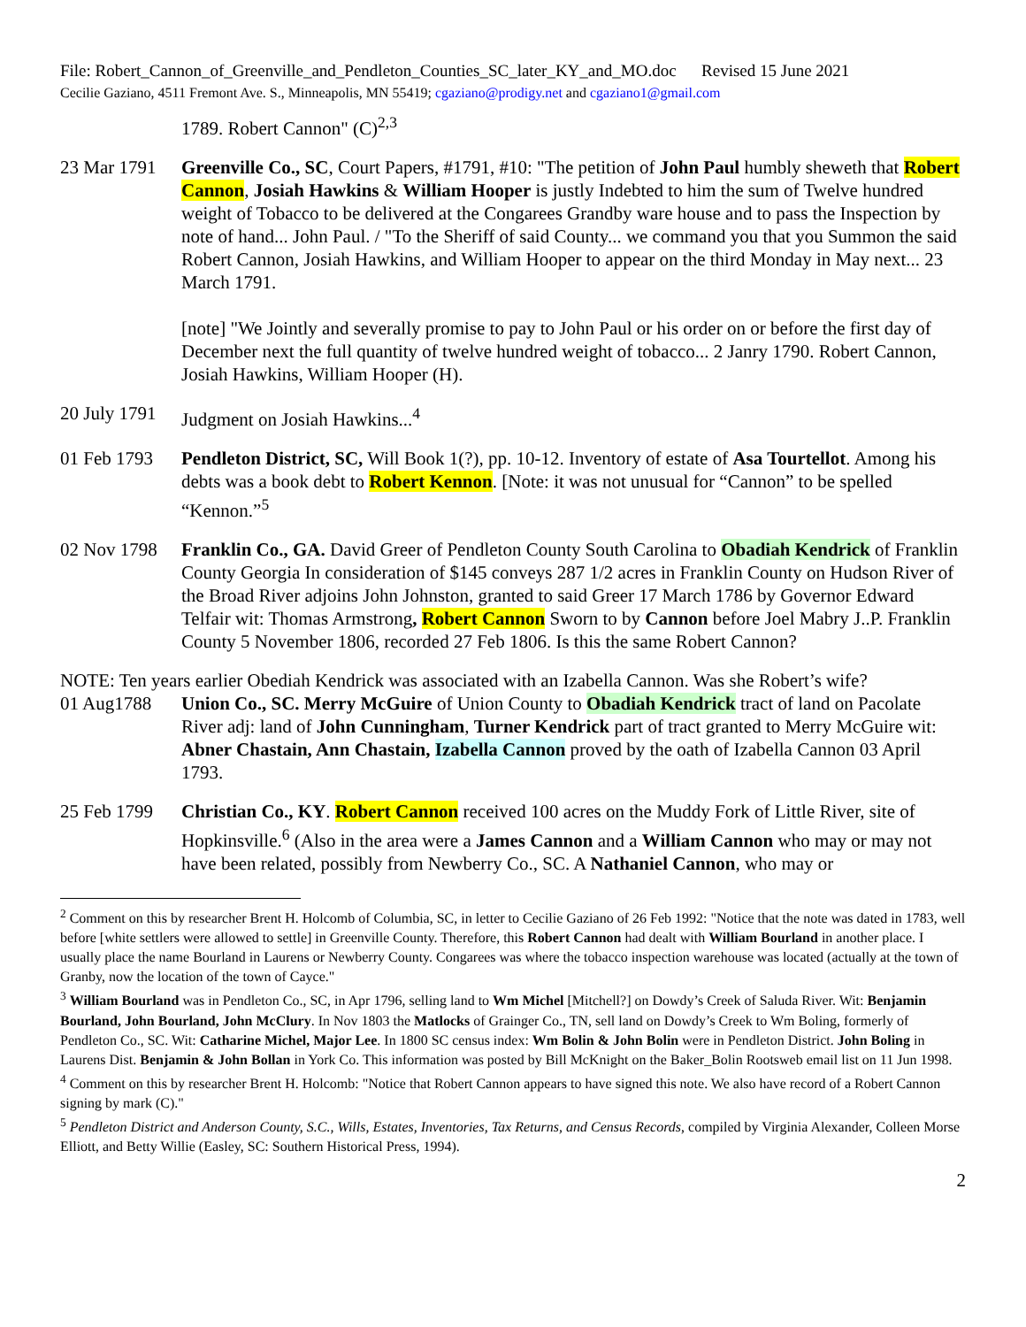File: Robert_Cannon_of_Greenville_and_Pendleton_Counties_SC_later_KY_and_MO.doc Revised 15 June 2021
Cecilie Gaziano, 4511 Fremont Ave. S., Minneapolis, MN 55419; cgaziano@prodigy.net and cgaziano1@gmail.com
1789. Robert Cannon" (C)<sup>2,3</sup>
23 Mar 1791
Greenville Co., SC, Court Papers, #1791, #10: "The petition of John Paul humbly sheweth that Robert Cannon, Josiah Hawkins & William Hooper is justly Indebted to him the sum of Twelve hundred weight of Tobacco to be delivered at the Congarees Grandby ware house and to pass the Inspection by note of hand... John Paul. / "To the Sheriff of said County... we command you that you Summon the said Robert Cannon, Josiah Hawkins, and William Hooper to appear on the third Monday in May next... 23 March 1791.
[note] "We Jointly and severally promise to pay to John Paul or his order on or before the first day of December next the full quantity of twelve hundred weight of tobacco... 2 Janry 1790. Robert Cannon, Josiah Hawkins, William Hooper (H).
20 July 1791
Judgment on Josiah Hawkins...<sup>4</sup>
01 Feb 1793
Pendleton District, SC, Will Book 1(?), pp. 10-12. Inventory of estate of Asa Tourtellot. Among his debts was a book debt to Robert Kennon. [Note: it was not unusual for “Cannon” to be spelled “Kennon.”<sup>5</sup>
02 Nov 1798
Franklin Co., GA. David Greer of Pendleton County South Carolina to Obadiah Kendrick of Franklin County Georgia In consideration of $145 conveys 287 1/2 acres in Franklin County on Hudson River of the Broad River adjoins John Johnston, granted to said Greer 17 March 1786 by Governor Edward Telfair wit: Thomas Armstrong, Robert Cannon Sworn to by Cannon before Joel Mabry J..P. Franklin County 5 November 1806, recorded 27 Feb 1806. Is this the same Robert Cannon?
NOTE: Ten years earlier Obediah Kendrick was associated with an Izabella Cannon. Was she Robert’s wife?
01 Aug1788 Union Co., SC. Merry McGuire of Union County to Obadiah Kendrick tract of land on Pacolate River adj: land of John Cunningham, Turner Kendrick part of tract granted to Merry McGuire wit: Abner Chastain, Ann Chastain, Izabella Cannon proved by the oath of Izabella Cannon 03 April 1793.
25 Feb 1799
Christian Co., KY. Robert Cannon received 100 acres on the Muddy Fork of Little River, site of Hopkinsville.<sup>6</sup> (Also in the area were a James Cannon and a William Cannon who may or may not have been related, possibly from Newberry Co., SC. A Nathaniel Cannon, who may or
<sup>2</sup> Comment on this by researcher Brent H. Holcomb of Columbia, SC, in letter to Cecilie Gaziano of 26 Feb 1992: "Notice that the note was dated in 1783, well before [white settlers were allowed to settle] in Greenville County. Therefore, this Robert Cannon had dealt with William Bourland in another place. I usually place the name Bourland in Laurens or Newberry County. Congarees was where the tobacco inspection warehouse was located (actually at the town of Granby, now the location of the town of Cayce."
<sup>3</sup> William Bourland was in Pendleton Co., SC, in Apr 1796, selling land to Wm Michel [Mitchell?] on Dowdy’s Creek of Saluda River. Wit: Benjamin Bourland, John Bourland, John McClury. In Nov 1803 the Matlocks of Grainger Co., TN, sell land on Dowdy’s Creek to Wm Boling, formerly of Pendleton Co., SC. Wit: Catharine Michel, Major Lee. In 1800 SC census index: Wm Bolin & John Bolin were in Pendleton District. John Boling in Laurens Dist. Benjamin & John Bollan in York Co. This information was posted by Bill McKnight on the Baker_Bolin Rootsweb email list on 11 Jun 1998.
<sup>4</sup> Comment on this by researcher Brent H. Holcomb: "Notice that Robert Cannon appears to have signed this note. We also have record of a Robert Cannon signing by mark (C)."
<sup>5</sup> Pendleton District and Anderson County, S.C., Wills, Estates, Inventories, Tax Returns, and Census Records, compiled by Virginia Alexander, Colleen Morse Elliott, and Betty Willie (Easley, SC: Southern Historical Press, 1994).
2